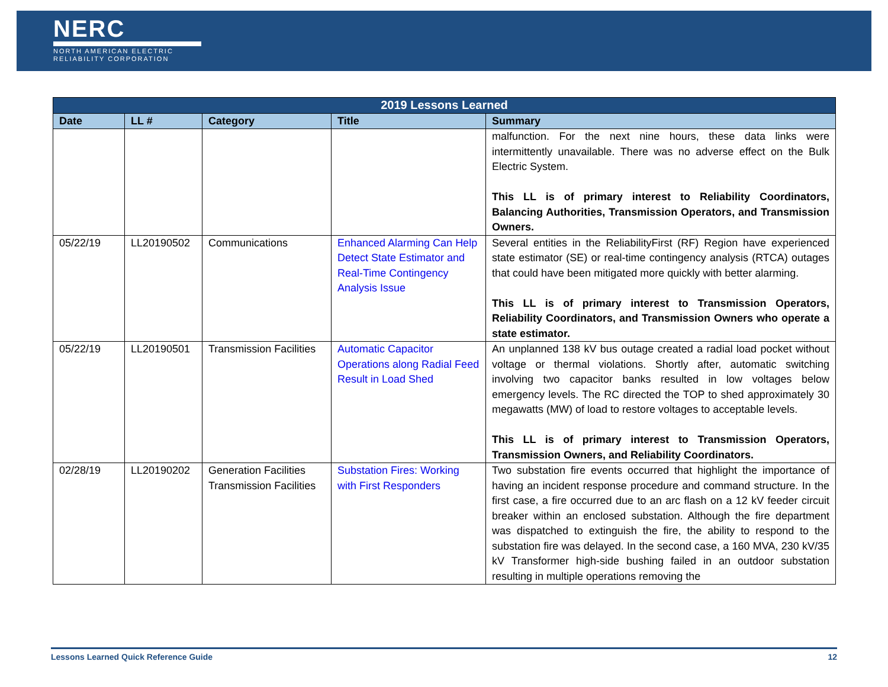NERC
NORTH AMERICAN ELECTRIC
RELIABILITY CORPORATION
| 2019 Lessons Learned | | | | |
| --- | --- | --- | --- | --- |
| Date | LL # | Category | Title | Summary |
| | | | | malfunction. For the next nine hours, these data links were intermittently unavailable. There was no adverse effect on the Bulk Electric System. This LL is of primary interest to Reliability Coordinators, Balancing Authorities, Transmission Operators, and Transmission Owners. |
| 05/22/19 | LL20190502 | Communications | Enhanced Alarming Can Help Detect State Estimator and Real-Time Contingency Analysis Issue | Several entities in the ReliabilityFirst (RF) Region have experienced state estimator (SE) or real-time contingency analysis (RTCA) outages that could have been mitigated more quickly with better alarming. This LL is of primary interest to Transmission Operators, Reliability Coordinators, and Transmission Owners who operate a state estimator. |
| 05/22/19 | LL20190501 | Transmission Facilities | Automatic Capacitor Operations along Radial Feed Result in Load Shed | An unplanned 138 kV bus outage created a radial load pocket without voltage or thermal violations. Shortly after, automatic switching involving two capacitor banks resulted in low voltages below emergency levels. The RC directed the TOP to shed approximately 30 megawatts (MW) of load to restore voltages to acceptable levels. This LL is of primary interest to Transmission Operators, Transmission Owners, and Reliability Coordinators. |
| 02/28/19 | LL20190202 | Generation Facilities Transmission Facilities | Substation Fires: Working with First Responders | Two substation fire events occurred that highlight the importance of having an incident response procedure and command structure. In the first case, a fire occurred due to an arc flash on a 12 kV feeder circuit breaker within an enclosed substation. Although the fire department was dispatched to extinguish the fire, the ability to respond to the substation fire was delayed. In the second case, a 160 MVA, 230 kV/35 kV Transformer high-side bushing failed in an outdoor substation resulting in multiple operations removing the |
Lessons Learned Quick Reference Guide 12